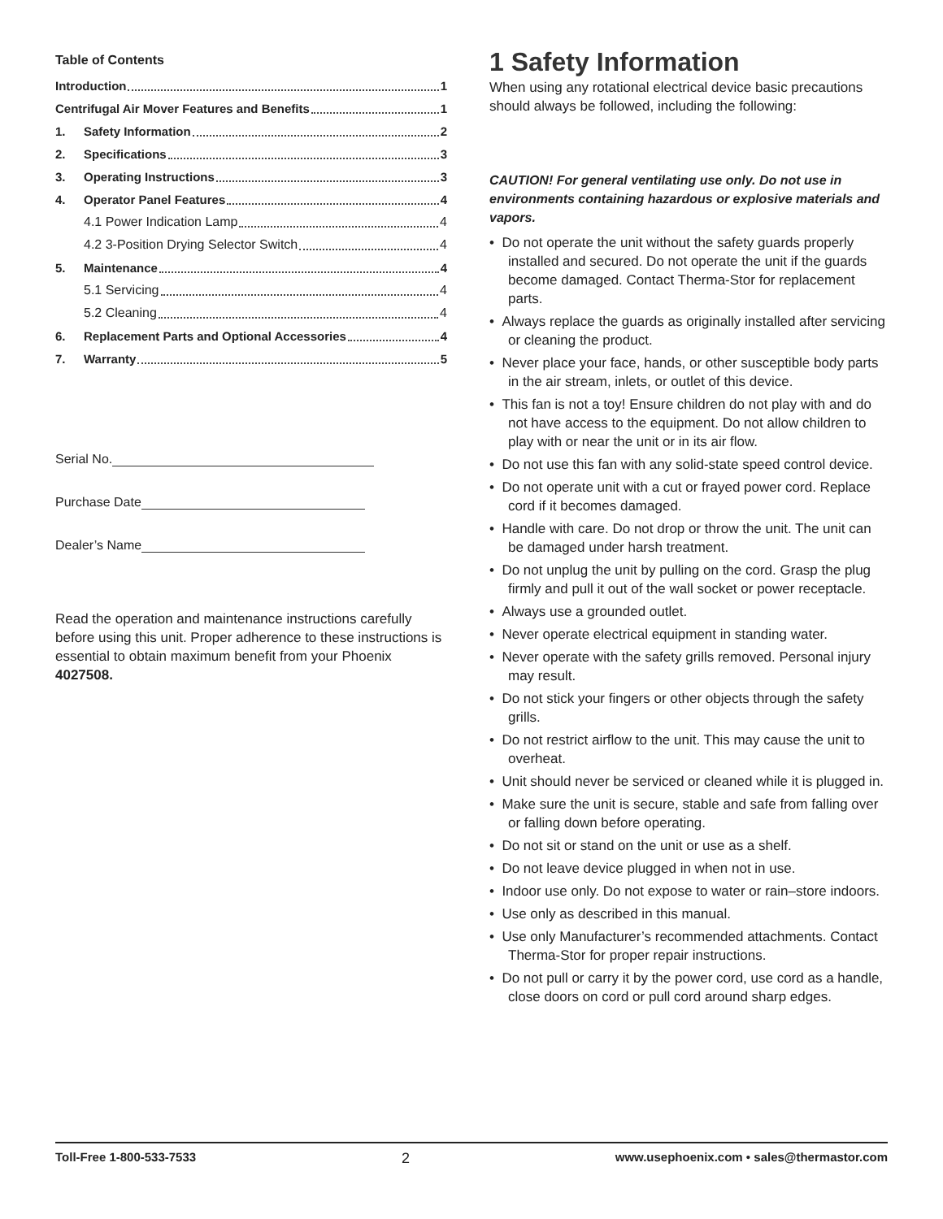Table of Contents
Introduction 1
Centrifugal Air Mover Features and Benefits 1
1. Safety Information 2
2. Specifications 3
3. Operating Instructions 3
4. Operator Panel Features 4
4.1 Power Indication Lamp 4
4.2 3-Position Drying Selector Switch 4
5. Maintenance 4
5.1 Servicing 4
5.2 Cleaning 4
6. Replacement Parts and Optional Accessories 4
7. Warranty 5
Serial No.
Purchase Date
Dealer’s Name
Read the operation and maintenance instructions carefully before using this unit. Proper adherence to these instructions is essential to obtain maximum benefit from your Phoenix 4027508.
1 Safety Information
When using any rotational electrical device basic precautions should always be followed, including the following:
CAUTION! For general ventilating use only. Do not use in environments containing hazardous or explosive materials and vapors.
• Do not operate the unit without the safety guards properly installed and secured. Do not operate the unit if the guards become damaged. Contact Therma-Stor for replacement parts.
• Always replace the guards as originally installed after servicing or cleaning the product.
• Never place your face, hands, or other susceptible body parts in the air stream, inlets, or outlet of this device.
• This fan is not a toy! Ensure children do not play with and do not have access to the equipment. Do not allow children to play with or near the unit or in its air flow.
• Do not use this fan with any solid-state speed control device.
• Do not operate unit with a cut or frayed power cord. Replace cord if it becomes damaged.
• Handle with care. Do not drop or throw the unit. The unit can be damaged under harsh treatment.
• Do not unplug the unit by pulling on the cord. Grasp the plug firmly and pull it out of the wall socket or power receptacle.
• Always use a grounded outlet.
• Never operate electrical equipment in standing water.
• Never operate with the safety grills removed. Personal injury may result.
• Do not stick your fingers or other objects through the safety grills.
• Do not restrict airflow to the unit. This may cause the unit to overheat.
• Unit should never be serviced or cleaned while it is plugged in.
• Make sure the unit is secure, stable and safe from falling over or falling down before operating.
• Do not sit or stand on the unit or use as a shelf.
• Do not leave device plugged in when not in use.
• Indoor use only. Do not expose to water or rain–store indoors.
• Use only as described in this manual.
• Use only Manufacturer’s recommended attachments. Contact Therma-Stor for proper repair instructions.
• Do not pull or carry it by the power cord, use cord as a handle, close doors on cord or pull cord around sharp edges.
Toll-Free 1-800-533-7533 2 www.usephoenix.com • sales@thermastor.com